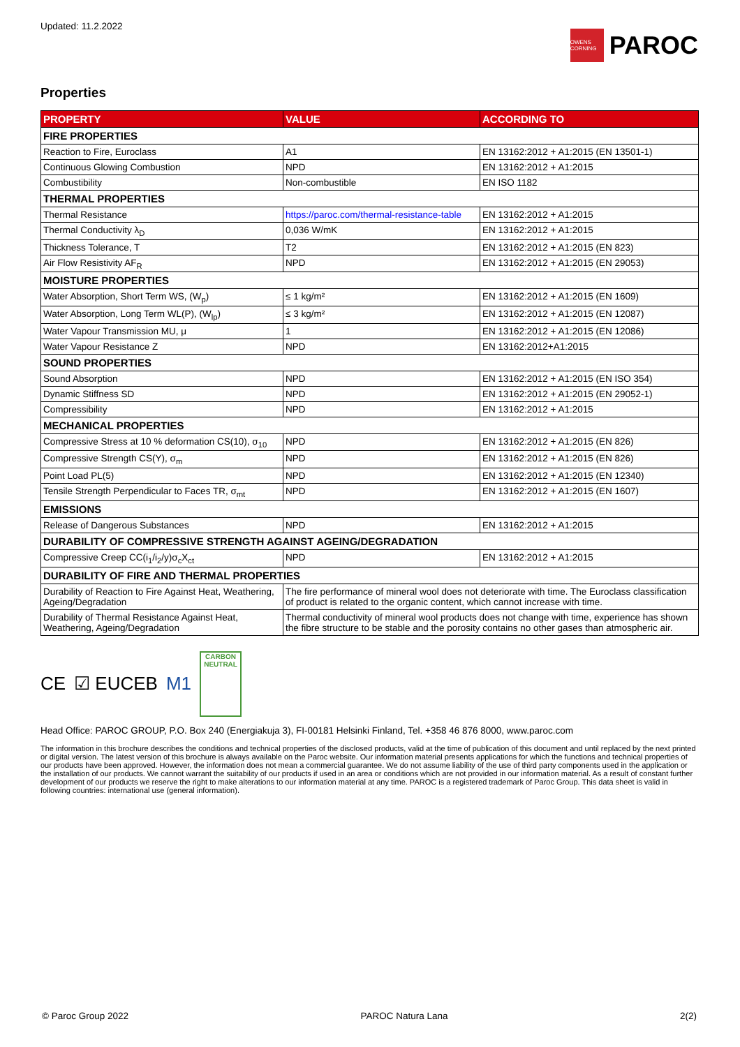Updated: 11.2.2022
OWENS CORNING
PAROC
Properties
| PROPERTY | VALUE | ACCORDING TO |
| --- | --- | --- |
| FIRE PROPERTIES | | |
| Reaction to Fire, Euroclass | A1 | EN 13162:2012 + A1:2015 (EN 13501-1) |
| Continuous Glowing Combustion | NPD | EN 13162:2012 + A1:2015 |
| Combustibility | Non-combustible | EN ISO 1182 |
| THERMAL PROPERTIES | | |
| Thermal Resistance | https://paroc.com/thermal-resistance-table | EN 13162:2012 + A1:2015 |
| Thermal Conductivity λ<sub>D</sub> | 0,036 W/mK | EN 13162:2012 + A1:2015 |
| Thickness Tolerance, T | T2 | EN 13162:2012 + A1:2015 (EN 823) |
| Air Flow Resistivity AF<sub>R</sub> | NPD | EN 13162:2012 + A1:2015 (EN 29053) |
| MOISTURE PROPERTIES | | |
| Water Absorption, Short Term WS, (W<sub>p</sub>) | ≤ 1 kg/m² | EN 13162:2012 + A1:2015 (EN 1609) |
| Water Absorption, Long Term WL(P), (W<sub>lp</sub>) | ≤ 3 kg/m² | EN 13162:2012 + A1:2015 (EN 12087) |
| Water Vapour Transmission MU, μ | 1 | EN 13162:2012 + A1:2015 (EN 12086) |
| Water Vapour Resistance Z | NPD | EN 13162:2012+A1:2015 |
| SOUND PROPERTIES | | |
| Sound Absorption | NPD | EN 13162:2012 + A1:2015 (EN ISO 354) |
| Dynamic Stiffness SD | NPD | EN 13162:2012 + A1:2015 (EN 29052-1) |
| Compressibility | NPD | EN 13162:2012 + A1:2015 |
| MECHANICAL PROPERTIES | | |
| Compressive Stress at 10 % deformation CS(10), σ<sub>10</sub> | NPD | EN 13162:2012 + A1:2015 (EN 826) |
| Compressive Strength CS(Y), σ<sub>m</sub> | NPD | EN 13162:2012 + A1:2015 (EN 826) |
| Point Load PL(5) | NPD | EN 13162:2012 + A1:2015 (EN 12340) |
| Tensile Strength Perpendicular to Faces TR, σ<sub>mt</sub> | NPD | EN 13162:2012 + A1:2015 (EN 1607) |
| EMISSIONS | | |
| Release of Dangerous Substances | NPD | EN 13162:2012 + A1:2015 |
| DURABILITY OF COMPRESSIVE STRENGTH AGAINST AGEING/DEGRADATION | | |
| Compressive Creep CC(i<sub>1</sub>/i<sub>2</sub>/y)σ<sub>c</sub>X<sub>ct</sub> | NPD | EN 13162:2012 + A1:2015 |
| DURABILITY OF FIRE AND THERMAL PROPERTIES | | |
| Durability of Reaction to Fire Against Heat, Weathering, Ageing/Degradation | The fire performance of mineral wool does not deteriorate with time. The Euroclass classification of product is related to the organic content, which cannot increase with time. | |
| Durability of Thermal Resistance Against Heat, Weathering, Ageing/Degradation | Thermal conductivity of mineral wool products does not change with time, experience has shown the fibre structure to be stable and the porosity contains no other gases than atmospheric air. | |
CE ☑ EUCEB M1
CARBON NEUTRAL
Head Office: PAROC GROUP, P.O. Box 240 (Energiakuja 3), FI-00181 Helsinki Finland, Tel. +358 46 876 8000, www.paroc.com
The information in this brochure describes the conditions and technical properties of the disclosed products, valid at the time of publication of this document and until replaced by the next printed or digital version. The latest version of this brochure is always available on the Paroc website. Our information material presents applications for which the functions and technical properties of our products have been approved. However, the information does not mean a commercial guarantee. We do not assume liability of the use of third party components used in the application or the installation of our products. We cannot warrant the suitability of our products if used in an area or conditions which are not provided in our information material. As a result of constant further development of our products we reserve the right to make alterations to our information material at any time. PAROC is a registered trademark of Paroc Group. This data sheet is valid in following countries: international use (general information).
© Paroc Group 2022 PAROC Natura Lana 2(2)